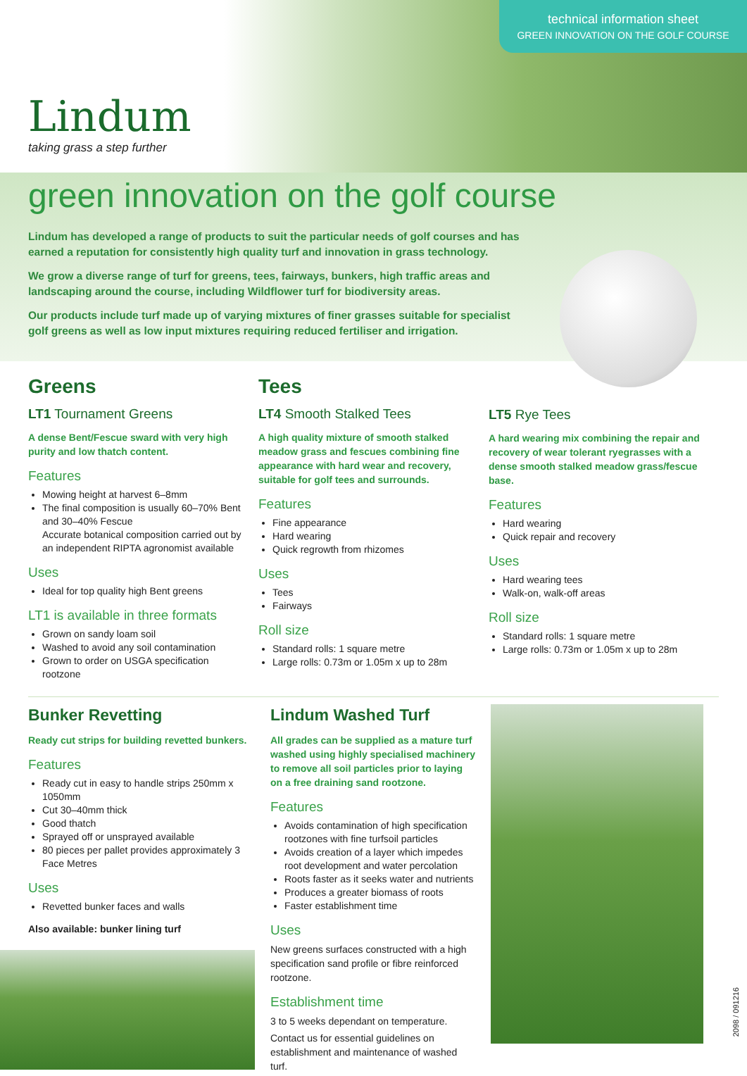Lindum
taking grass a step further
technical information sheet
GREEN INNOVATION ON THE GOLF COURSE
green innovation on the golf course
Lindum has developed a range of products to suit the particular needs of golf courses and has earned a reputation for consistently high quality turf and innovation in grass technology.
We grow a diverse range of turf for greens, tees, fairways, bunkers, high traffic areas and landscaping around the course, including Wildflower turf for biodiversity areas.
Our products include turf made up of varying mixtures of finer grasses suitable for specialist golf greens as well as low input mixtures requiring reduced fertiliser and irrigation.
Greens
LT1 Tournament Greens
A dense Bent/Fescue sward with very high purity and low thatch content.
Features
Mowing height at harvest 6–8mm
The final composition is usually 60–70% Bent and 30–40% Fescue
Accurate botanical composition carried out by an independent RIPTA agronomist available
Uses
Ideal for top quality high Bent greens
LT1 is available in three formats
Grown on sandy loam soil
Washed to avoid any soil contamination
Grown to order on USGA specification rootzone
Tees
LT4 Smooth Stalked Tees
A high quality mixture of smooth stalked meadow grass and fescues combining fine appearance with hard wear and recovery, suitable for golf tees and surrounds.
Features
Fine appearance
Hard wearing
Quick regrowth from rhizomes
Uses
Tees
Fairways
Roll size
Standard rolls: 1 square metre
Large rolls: 0.73m or 1.05m x up to 28m
LT5 Rye Tees
A hard wearing mix combining the repair and recovery of wear tolerant ryegrasses with a dense smooth stalked meadow grass/fescue base.
Features
Hard wearing
Quick repair and recovery
Uses
Hard wearing tees
Walk-on, walk-off areas
Roll size
Standard rolls: 1 square metre
Large rolls: 0.73m or 1.05m x up to 28m
Bunker Revetting
Ready cut strips for building revetted bunkers.
Features
Ready cut in easy to handle strips 250mm x 1050mm
Cut 30–40mm thick
Good thatch
Sprayed off or unsprayed available
80 pieces per pallet provides approximately 3 Face Metres
Uses
Revetted bunker faces and walls
Also available: bunker lining turf
Lindum Washed Turf
All grades can be supplied as a mature turf washed using highly specialised machinery to remove all soil particles prior to laying on a free draining sand rootzone.
Features
Avoids contamination of high specification rootzones with fine turfsoil particles
Avoids creation of a layer which impedes root development and water percolation
Roots faster as it seeks water and nutrients
Produces a greater biomass of roots
Faster establishment time
Uses
New greens surfaces constructed with a high specification sand profile or fibre reinforced rootzone.
Establishment time
3 to 5 weeks dependant on temperature.
Contact us for essential guidelines on establishment and maintenance of washed turf.
2098 / 091216